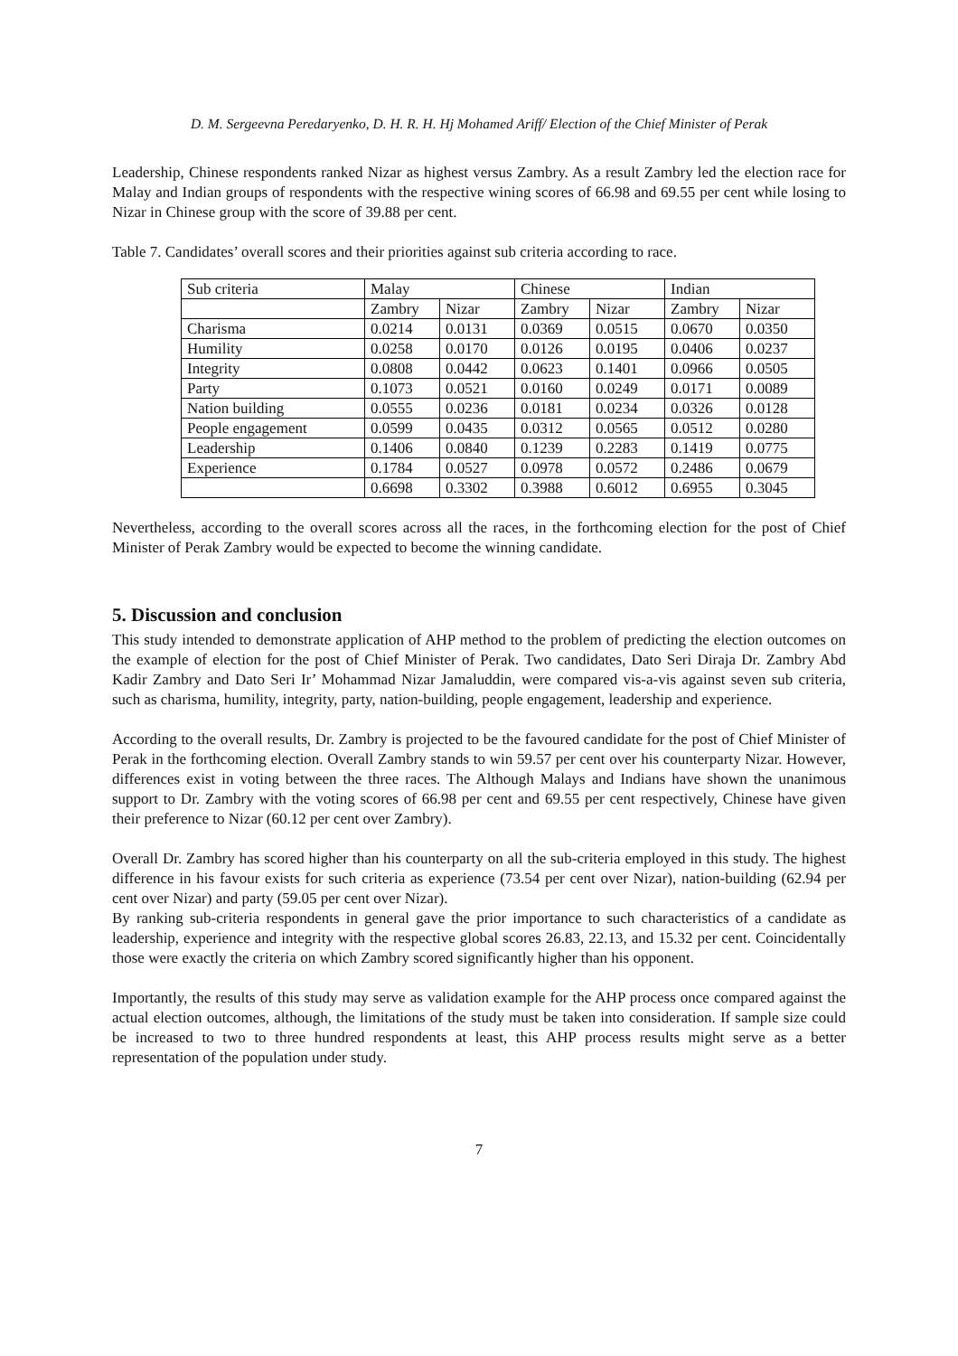D. M. Sergeevna Peredaryenko, D. H. R. H. Hj Mohamed Ariff/ Election of the Chief Minister of Perak
Leadership, Chinese respondents ranked Nizar as highest versus Zambry. As a result Zambry led the election race for Malay and Indian groups of respondents with the respective wining scores of 66.98 and 69.55 per cent while losing to Nizar in Chinese group with the score of 39.88 per cent.
Table 7. Candidates’ overall scores and their priorities against sub criteria according to race.
| Sub criteria | Malay | | Chinese | | Indian | |
| | Zambry | Nizar | Zambry | Nizar | Zambry | Nizar |
| Charisma | 0.0214 | 0.0131 | 0.0369 | 0.0515 | 0.0670 | 0.0350 |
| Humility | 0.0258 | 0.0170 | 0.0126 | 0.0195 | 0.0406 | 0.0237 |
| Integrity | 0.0808 | 0.0442 | 0.0623 | 0.1401 | 0.0966 | 0.0505 |
| Party | 0.1073 | 0.0521 | 0.0160 | 0.0249 | 0.0171 | 0.0089 |
| Nation building | 0.0555 | 0.0236 | 0.0181 | 0.0234 | 0.0326 | 0.0128 |
| People engagement | 0.0599 | 0.0435 | 0.0312 | 0.0565 | 0.0512 | 0.0280 |
| Leadership | 0.1406 | 0.0840 | 0.1239 | 0.2283 | 0.1419 | 0.0775 |
| Experience | 0.1784 | 0.0527 | 0.0978 | 0.0572 | 0.2486 | 0.0679 |
| | 0.6698 | 0.3302 | 0.3988 | 0.6012 | 0.6955 | 0.3045 |
Nevertheless, according to the overall scores across all the races, in the forthcoming election for the post of Chief Minister of Perak Zambry would be expected to become the winning candidate.
5. Discussion and conclusion
This study intended to demonstrate application of AHP method to the problem of predicting the election outcomes on the example of election for the post of Chief Minister of Perak. Two candidates, Dato Seri Diraja Dr. Zambry Abd Kadir Zambry and Dato Seri Ir’ Mohammad Nizar Jamaluddin, were compared vis-a-vis against seven sub criteria, such as charisma, humility, integrity, party, nation-building, people engagement, leadership and experience.
According to the overall results, Dr. Zambry is projected to be the favoured candidate for the post of Chief Minister of Perak in the forthcoming election. Overall Zambry stands to win 59.57 per cent over his counterparty Nizar. However, differences exist in voting between the three races. The Although Malays and Indians have shown the unanimous support to Dr. Zambry with the voting scores of 66.98 per cent and 69.55 per cent respectively, Chinese have given their preference to Nizar (60.12 per cent over Zambry).
Overall Dr. Zambry has scored higher than his counterparty on all the sub-criteria employed in this study. The highest difference in his favour exists for such criteria as experience (73.54 per cent over Nizar), nation-building (62.94 per cent over Nizar) and party (59.05 per cent over Nizar).
By ranking sub-criteria respondents in general gave the prior importance to such characteristics of a candidate as leadership, experience and integrity with the respective global scores 26.83, 22.13, and 15.32 per cent. Coincidentally those were exactly the criteria on which Zambry scored significantly higher than his opponent.
Importantly, the results of this study may serve as validation example for the AHP process once compared against the actual election outcomes, although, the limitations of the study must be taken into consideration. If sample size could be increased to two to three hundred respondents at least, this AHP process results might serve as a better representation of the population under study.
7